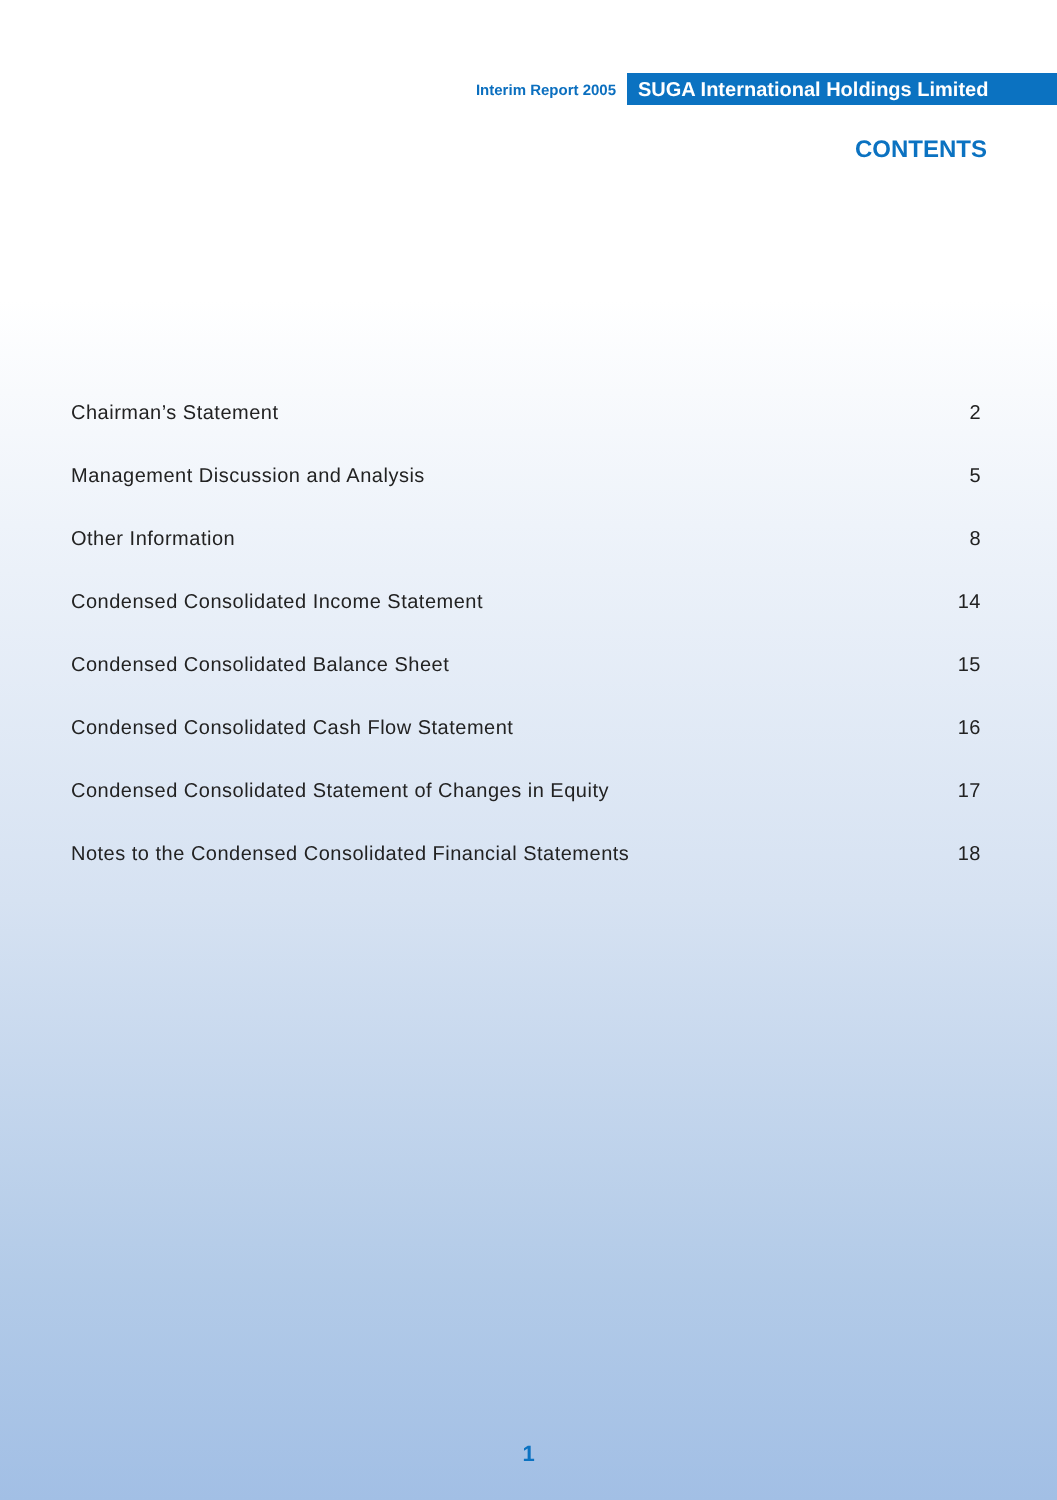Interim Report 2005 SUGA International Holdings Limited
CONTENTS
Chairman’s Statement 2
Management Discussion and Analysis 5
Other Information 8
Condensed Consolidated Income Statement 14
Condensed Consolidated Balance Sheet 15
Condensed Consolidated Cash Flow Statement 16
Condensed Consolidated Statement of Changes in Equity 17
Notes to the Condensed Consolidated Financial Statements 18
1